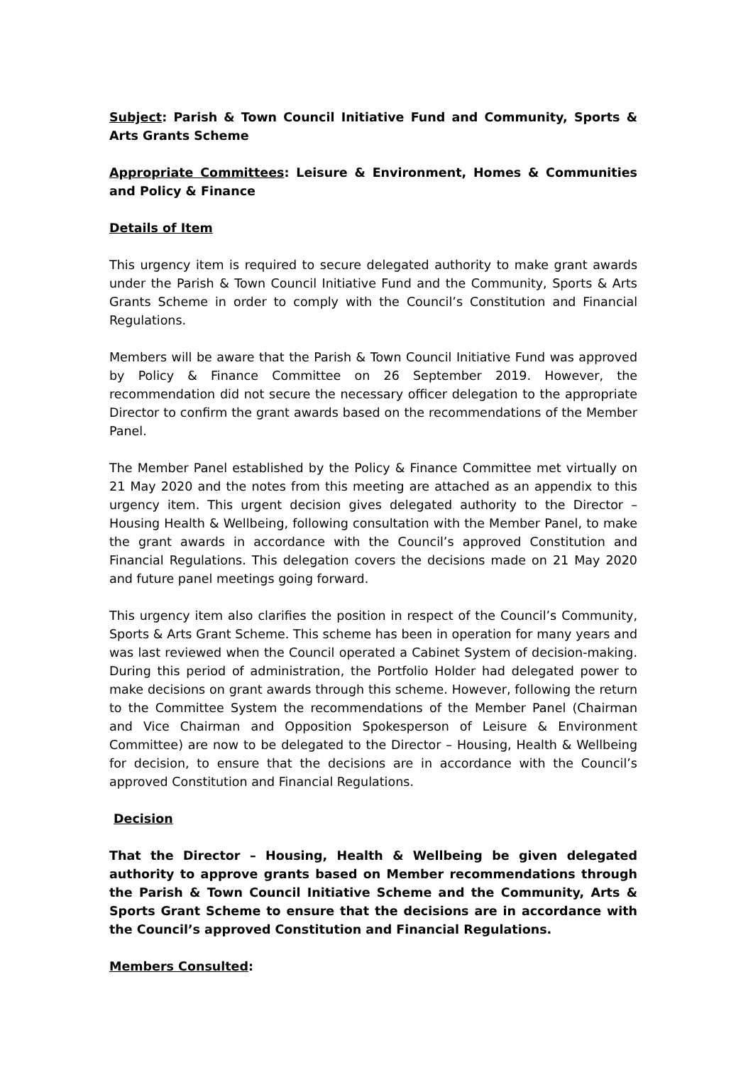Subject: Parish & Town Council Initiative Fund and Community, Sports & Arts Grants Scheme
Appropriate Committees: Leisure & Environment, Homes & Communities and Policy & Finance
Details of Item
This urgency item is required to secure delegated authority to make grant awards under the Parish & Town Council Initiative Fund and the Community, Sports & Arts Grants Scheme in order to comply with the Council’s Constitution and Financial Regulations.
Members will be aware that the Parish & Town Council Initiative Fund was approved by Policy & Finance Committee on 26 September 2019. However, the recommendation did not secure the necessary officer delegation to the appropriate Director to confirm the grant awards based on the recommendations of the Member Panel.
The Member Panel established by the Policy & Finance Committee met virtually on 21 May 2020 and the notes from this meeting are attached as an appendix to this urgency item. This urgent decision gives delegated authority to the Director – Housing Health & Wellbeing, following consultation with the Member Panel, to make the grant awards in accordance with the Council’s approved Constitution and Financial Regulations. This delegation covers the decisions made on 21 May 2020 and future panel meetings going forward.
This urgency item also clarifies the position in respect of the Council’s Community, Sports & Arts Grant Scheme. This scheme has been in operation for many years and was last reviewed when the Council operated a Cabinet System of decision-making. During this period of administration, the Portfolio Holder had delegated power to make decisions on grant awards through this scheme. However, following the return to the Committee System the recommendations of the Member Panel (Chairman and Vice Chairman and Opposition Spokesperson of Leisure & Environment Committee) are now to be delegated to the Director – Housing, Health & Wellbeing for decision, to ensure that the decisions are in accordance with the Council’s approved Constitution and Financial Regulations.
Decision
That the Director – Housing, Health & Wellbeing be given delegated authority to approve grants based on Member recommendations through the Parish & Town Council Initiative Scheme and the Community, Arts & Sports Grant Scheme to ensure that the decisions are in accordance with the Council’s approved Constitution and Financial Regulations.
Members Consulted: